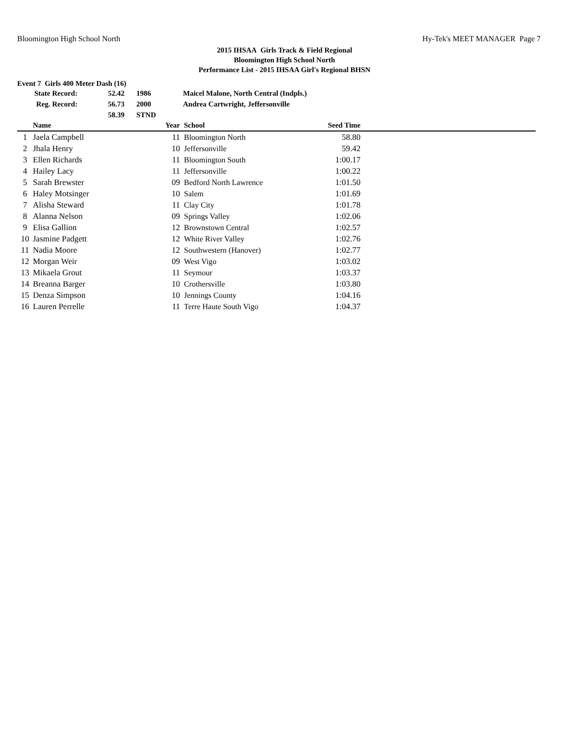Bloomington High School North Hy-Tek's MEET MANAGER Page 7
2015 IHSAA Girls Track & Field Regional
Bloomington High School North
Performance List - 2015 IHSAA Girl's Regional BHSN
Event 7 Girls 400 Meter Dash (16)
| State Record: | 52.42 | 1986 | Maicel Malone, North Central (Indpls.) |
| Reg. Record: | 56.73 | 2000 | Andrea Cartwright, Jeffersonville |
| | 58.39 | STND | |
| | Name | | Year | School | Seed Time | |
| --- | --- | --- | --- | --- | --- | --- |
| 1 | Jaela Campbell | | 11 | Bloomington North | 58.80 | |
| 2 | Jhala Henry | | 10 | Jeffersonville | 59.42 | |
| 3 | Ellen Richards | | 11 | Bloomington South | 1:00.17 | |
| 4 | Hailey Lacy | | 11 | Jeffersonville | 1:00.22 | |
| 5 | Sarah Brewster | | 09 | Bedford North Lawrence | 1:01.50 | |
| 6 | Haley Motsinger | | 10 | Salem | 1:01.69 | |
| 7 | Alisha Steward | | 11 | Clay City | 1:01.78 | |
| 8 | Alanna Nelson | | 09 | Springs Valley | 1:02.06 | |
| 9 | Elisa Gallion | | 12 | Brownstown Central | 1:02.57 | |
| 10 | Jasmine Padgett | | 12 | White River Valley | 1:02.76 | |
| 11 | Nadia Moore | | 12 | Southwestern (Hanover) | 1:02.77 | |
| 12 | Morgan Weir | | 09 | West Vigo | 1:03.02 | |
| 13 | Mikaela Grout | | 11 | Seymour | 1:03.37 | |
| 14 | Breanna Barger | | 10 | Crothersville | 1:03.80 | |
| 15 | Denza Simpson | | 10 | Jennings County | 1:04.16 | |
| 16 | Lauren Perrelle | | 11 | Terre Haute South Vigo | 1:04.37 | |